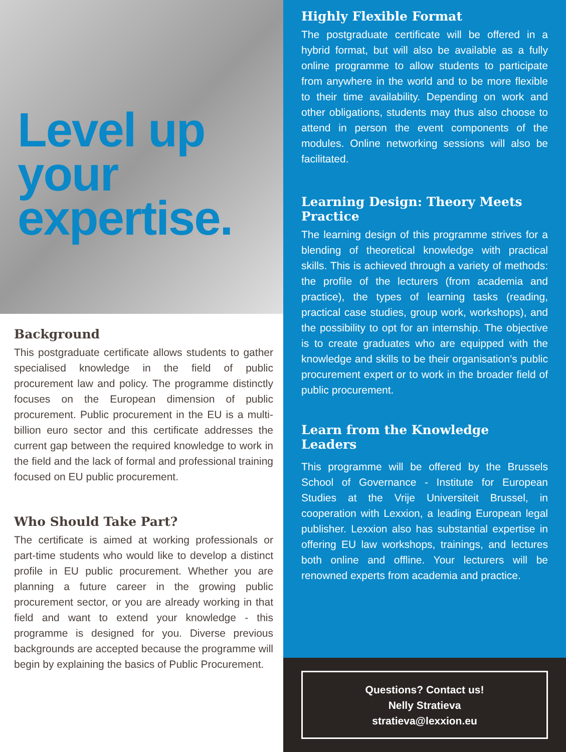Level up
your
expertise.
Background
This postgraduate certificate allows students to gather specialised knowledge in the field of public procurement law and policy. The programme distinctly focuses on the European dimension of public procurement. Public procurement in the EU is a multi-billion euro sector and this certificate addresses the current gap between the required knowledge to work in the field and the lack of formal and professional training focused on EU public procurement.
Who Should Take Part?
The certificate is aimed at working professionals or part-time students who would like to develop a distinct profile in EU public procurement. Whether you are planning a future career in the growing public procurement sector, or you are already working in that field and want to extend your knowledge - this programme is designed for you. Diverse previous backgrounds are accepted because the programme will begin by explaining the basics of Public Procurement.
Highly Flexible Format
The postgraduate certificate will be offered in a hybrid format, but will also be available as a fully online programme to allow students to participate from anywhere in the world and to be more flexible to their time availability. Depending on work and other obligations, students may thus also choose to attend in person the event components of the modules. Online networking sessions will also be facilitated.
Learning Design: Theory Meets Practice
The learning design of this programme strives for a blending of theoretical knowledge with practical skills. This is achieved through a variety of methods: the profile of the lecturers (from academia and practice), the types of learning tasks (reading, practical case studies, group work, workshops), and the possibility to opt for an internship. The objective is to create graduates who are equipped with the knowledge and skills to be their organisation’s public procurement expert or to work in the broader field of public procurement.
Learn from the Knowledge Leaders
This programme will be offered by the Brussels School of Governance - Institute for European Studies at the Vrije Universiteit Brussel, in cooperation with Lexxion, a leading European legal publisher. Lexxion also has substantial expertise in offering EU law workshops, trainings, and lectures both online and offline. Your lecturers will be renowned experts from academia and practice.
Questions? Contact us!
Nelly Stratieva
stratieva@lexxion.eu